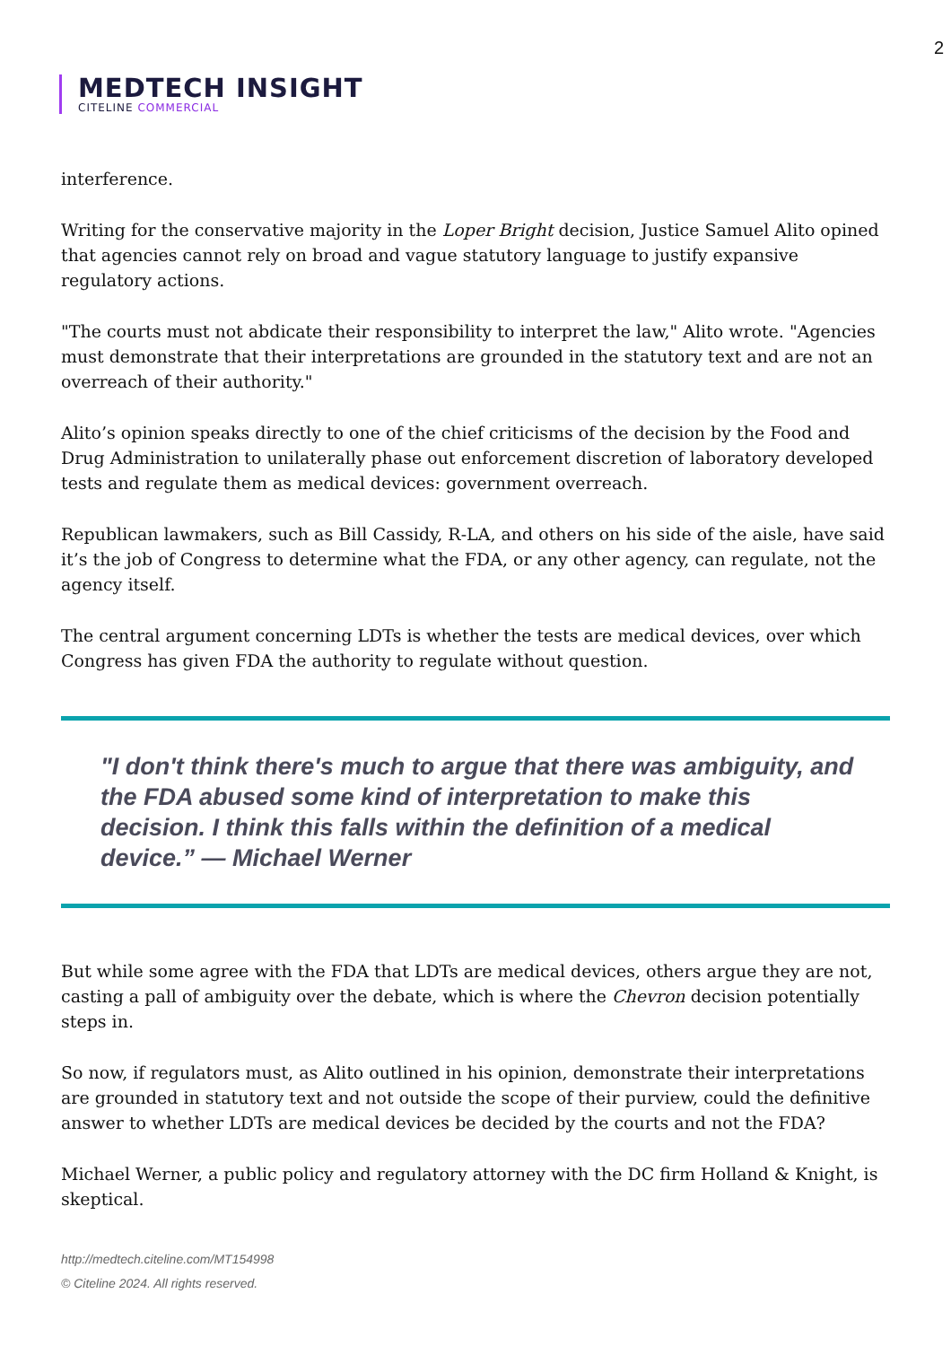2
MEDTECH INSIGHT
CITELINE COMMERCIAL
interference.
Writing for the conservative majority in the Loper Bright decision, Justice Samuel Alito opined that agencies cannot rely on broad and vague statutory language to justify expansive regulatory actions.
"The courts must not abdicate their responsibility to interpret the law," Alito wrote. "Agencies must demonstrate that their interpretations are grounded in the statutory text and are not an overreach of their authority."
Alito’s opinion speaks directly to one of the chief criticisms of the decision by the Food and Drug Administration to unilaterally phase out enforcement discretion of laboratory developed tests and regulate them as medical devices: government overreach.
Republican lawmakers, such as Bill Cassidy, R-LA, and others on his side of the aisle, have said it’s the job of Congress to determine what the FDA, or any other agency, can regulate, not the agency itself.
The central argument concerning LDTs is whether the tests are medical devices, over which Congress has given FDA the authority to regulate without question.
"I don't think there's much to argue that there was ambiguity, and the FDA abused some kind of interpretation to make this decision. I think this falls within the definition of a medical device.” — Michael Werner
But while some agree with the FDA that LDTs are medical devices, others argue they are not, casting a pall of ambiguity over the debate, which is where the Chevron decision potentially steps in.
So now, if regulators must, as Alito outlined in his opinion, demonstrate their interpretations are grounded in statutory text and not outside the scope of their purview, could the definitive answer to whether LDTs are medical devices be decided by the courts and not the FDA?
Michael Werner, a public policy and regulatory attorney with the DC firm Holland & Knight, is skeptical.
http://medtech.citeline.com/MT154998
© Citeline 2024. All rights reserved.